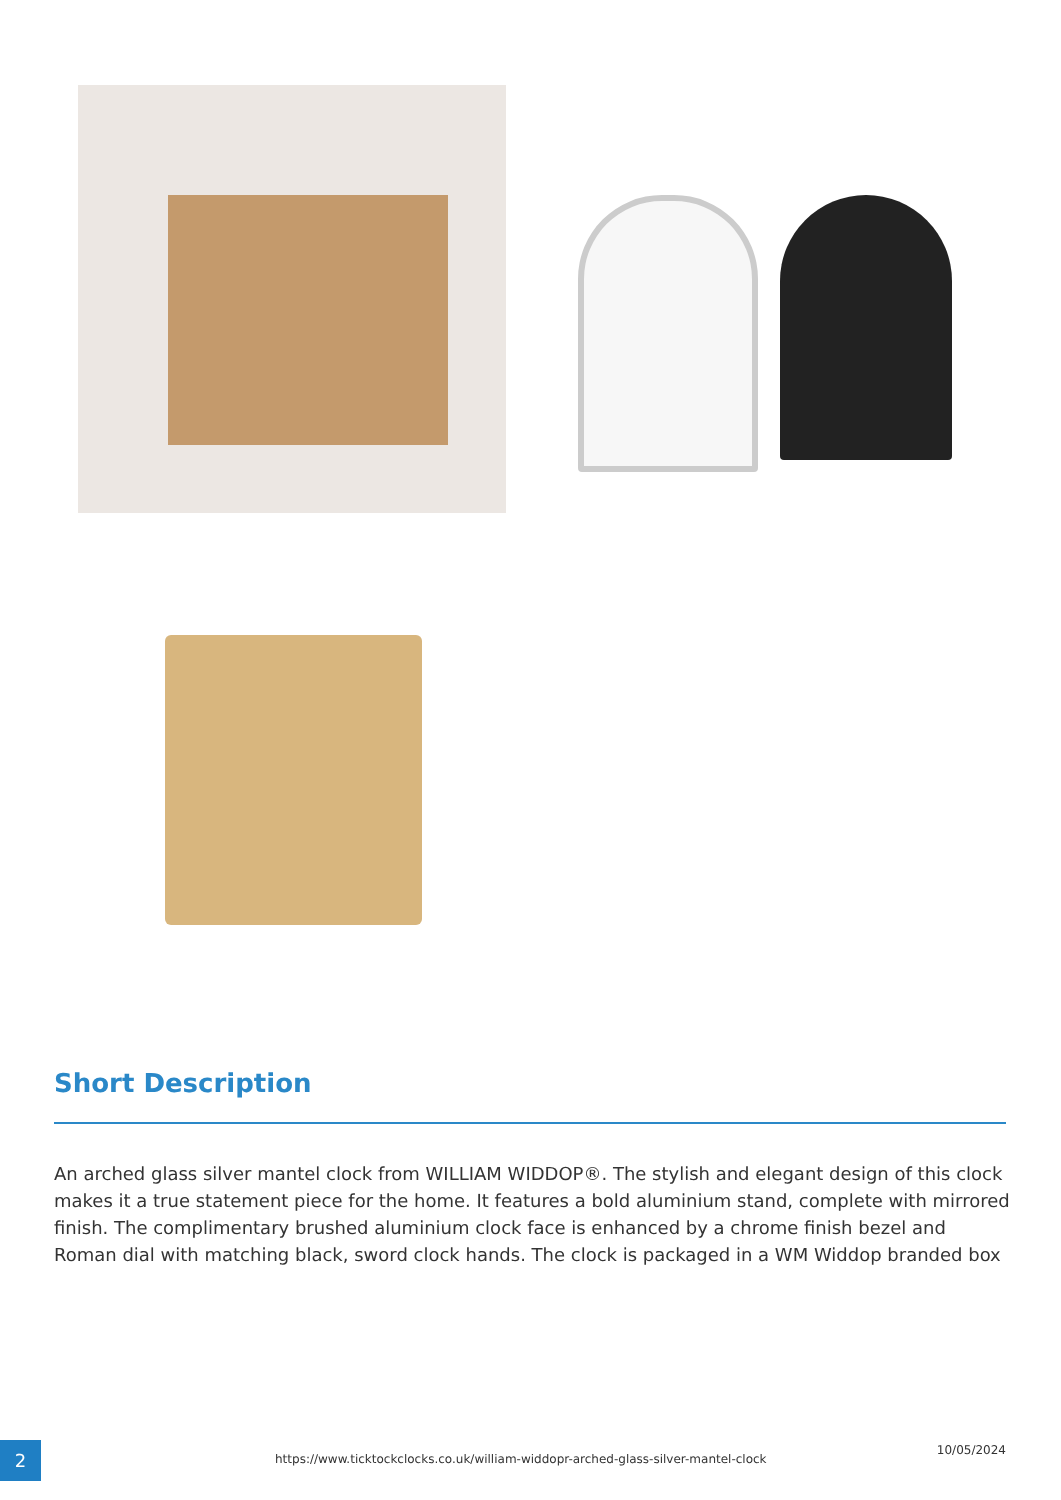Short Description
An arched glass silver mantel clock from WILLIAM WIDDOP®. The stylish and elegant design of this clock makes it a true statement piece for the home. It features a bold aluminium stand, complete with mirrored finish. The complimentary brushed aluminium clock face is enhanced by a chrome finish bezel and Roman dial with matching black, sword clock hands. The clock is packaged in a WM Widdop branded box
2
https://www.ticktockclocks.co.uk/william-widdopr-arched-glass-silver-mantel-clock
10/05/2024